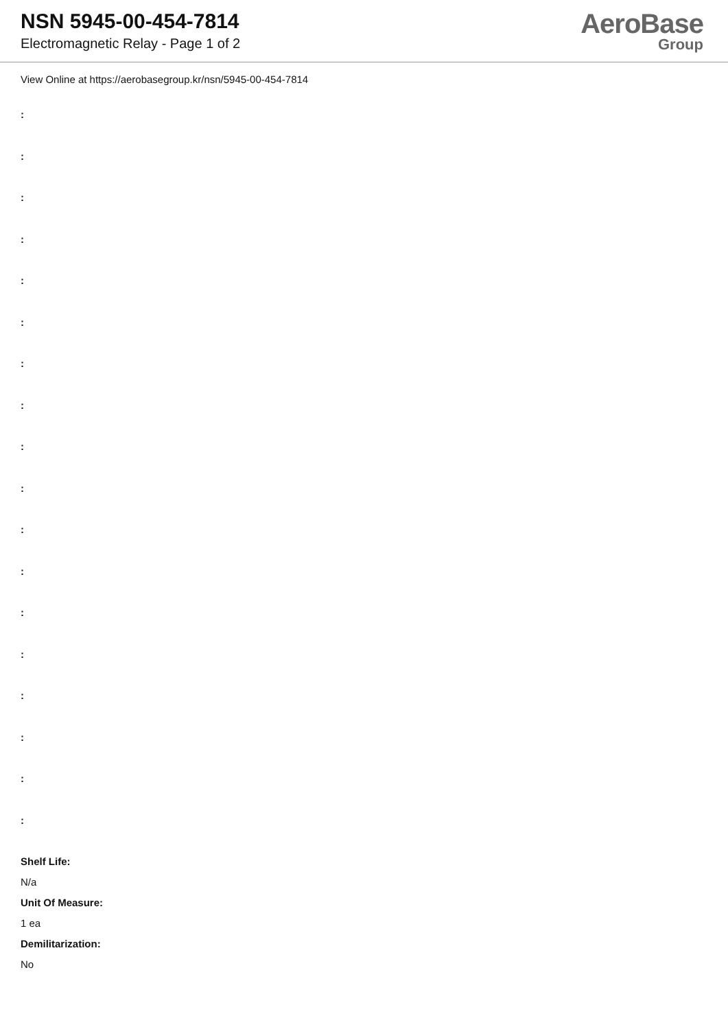NSN 5945-00-454-7814
Electromagnetic Relay - Page 1 of 2
AeroBase
Group
View Online at https://aerobasegroup.kr/nsn/5945-00-454-7814
:
:
:
:
:
:
:
:
:
:
:
:
:
:
:
:
:
:
Shelf Life:
N/a
Unit Of Measure:
1 ea
Demilitarization:
No